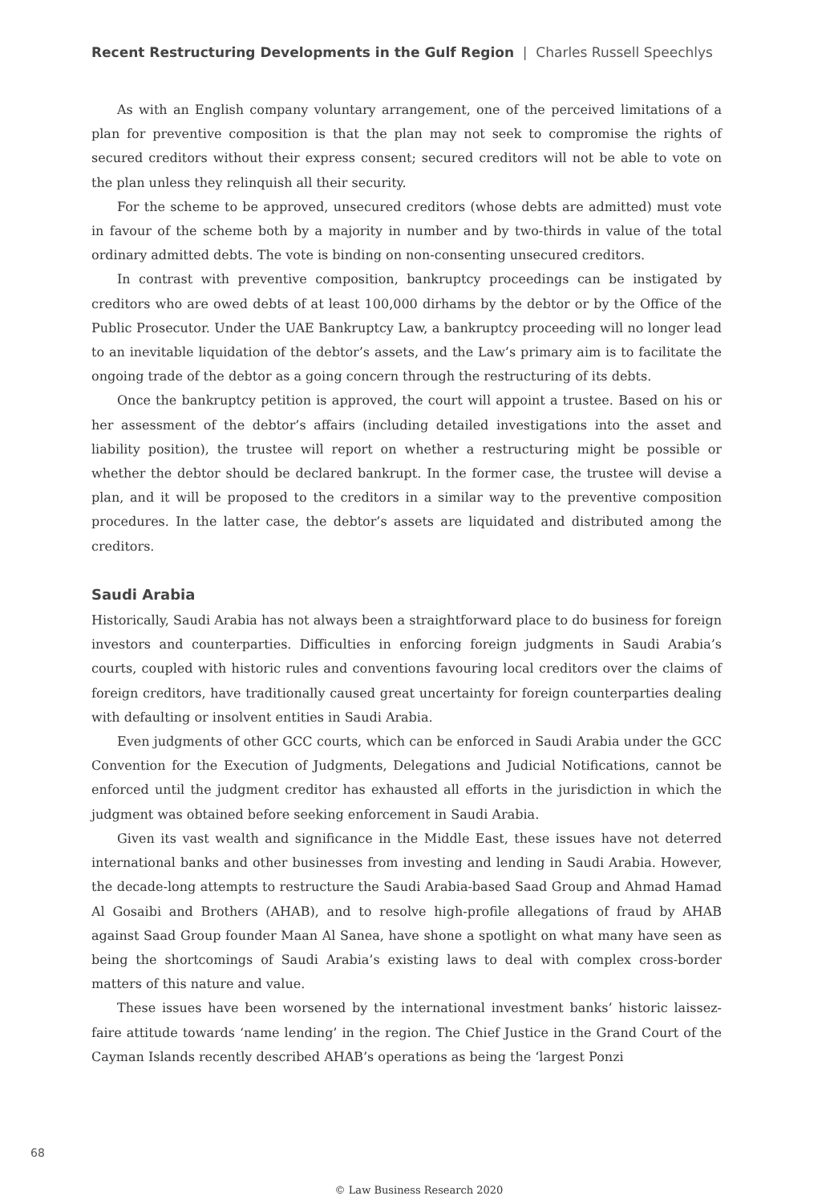Recent Restructuring Developments in the Gulf Region | Charles Russell Speechlys
As with an English company voluntary arrangement, one of the perceived limitations of a plan for preventive composition is that the plan may not seek to compromise the rights of secured creditors without their express consent; secured creditors will not be able to vote on the plan unless they relinquish all their security.
For the scheme to be approved, unsecured creditors (whose debts are admitted) must vote in favour of the scheme both by a majority in number and by two-thirds in value of the total ordinary admitted debts. The vote is binding on non-consenting unsecured creditors.
In contrast with preventive composition, bankruptcy proceedings can be instigated by creditors who are owed debts of at least 100,000 dirhams by the debtor or by the Office of the Public Prosecutor. Under the UAE Bankruptcy Law, a bankruptcy proceeding will no longer lead to an inevitable liquidation of the debtor’s assets, and the Law’s primary aim is to facilitate the ongoing trade of the debtor as a going concern through the restructuring of its debts.
Once the bankruptcy petition is approved, the court will appoint a trustee. Based on his or her assessment of the debtor’s affairs (including detailed investigations into the asset and liability position), the trustee will report on whether a restructuring might be possible or whether the debtor should be declared bankrupt. In the former case, the trustee will devise a plan, and it will be proposed to the creditors in a similar way to the preventive composition procedures. In the latter case, the debtor’s assets are liquidated and distributed among the creditors.
Saudi Arabia
Historically, Saudi Arabia has not always been a straightforward place to do business for foreign investors and counterparties. Difficulties in enforcing foreign judgments in Saudi Arabia’s courts, coupled with historic rules and conventions favouring local creditors over the claims of foreign creditors, have traditionally caused great uncertainty for foreign counterparties dealing with defaulting or insolvent entities in Saudi Arabia.
Even judgments of other GCC courts, which can be enforced in Saudi Arabia under the GCC Convention for the Execution of Judgments, Delegations and Judicial Notifications, cannot be enforced until the judgment creditor has exhausted all efforts in the jurisdiction in which the judgment was obtained before seeking enforcement in Saudi Arabia.
Given its vast wealth and significance in the Middle East, these issues have not deterred international banks and other businesses from investing and lending in Saudi Arabia. However, the decade-long attempts to restructure the Saudi Arabia-based Saad Group and Ahmad Hamad Al Gosaibi and Brothers (AHAB), and to resolve high-profile allegations of fraud by AHAB against Saad Group founder Maan Al Sanea, have shone a spotlight on what many have seen as being the shortcomings of Saudi Arabia’s existing laws to deal with complex cross-border matters of this nature and value.
These issues have been worsened by the international investment banks’ historic laissez-faire attitude towards ‘name lending’ in the region. The Chief Justice in the Grand Court of the Cayman Islands recently described AHAB’s operations as being the ‘largest Ponzi
68
© Law Business Research 2020